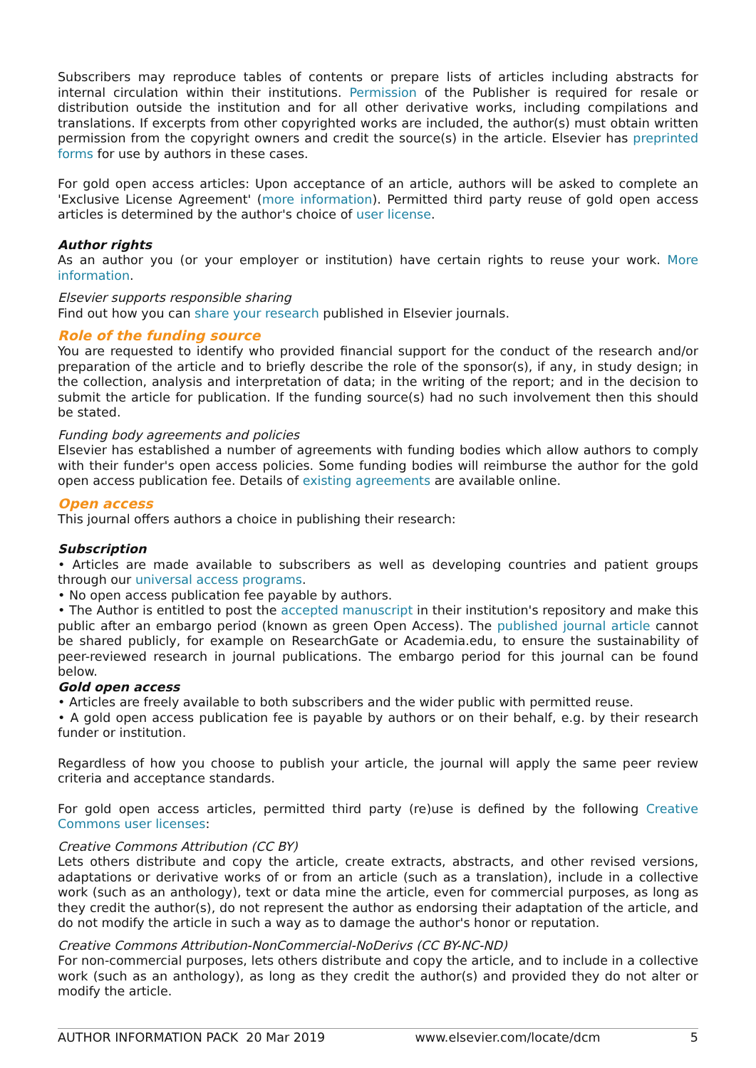Subscribers may reproduce tables of contents or prepare lists of articles including abstracts for internal circulation within their institutions. Permission of the Publisher is required for resale or distribution outside the institution and for all other derivative works, including compilations and translations. If excerpts from other copyrighted works are included, the author(s) must obtain written permission from the copyright owners and credit the source(s) in the article. Elsevier has preprinted forms for use by authors in these cases.
For gold open access articles: Upon acceptance of an article, authors will be asked to complete an 'Exclusive License Agreement' (more information). Permitted third party reuse of gold open access articles is determined by the author's choice of user license.
Author rights
As an author you (or your employer or institution) have certain rights to reuse your work. More information.
Elsevier supports responsible sharing
Find out how you can share your research published in Elsevier journals.
Role of the funding source
You are requested to identify who provided financial support for the conduct of the research and/or preparation of the article and to briefly describe the role of the sponsor(s), if any, in study design; in the collection, analysis and interpretation of data; in the writing of the report; and in the decision to submit the article for publication. If the funding source(s) had no such involvement then this should be stated.
Funding body agreements and policies
Elsevier has established a number of agreements with funding bodies which allow authors to comply with their funder's open access policies. Some funding bodies will reimburse the author for the gold open access publication fee. Details of existing agreements are available online.
Open access
This journal offers authors a choice in publishing their research:
Subscription
• Articles are made available to subscribers as well as developing countries and patient groups through our universal access programs.
• No open access publication fee payable by authors.
• The Author is entitled to post the accepted manuscript in their institution's repository and make this public after an embargo period (known as green Open Access). The published journal article cannot be shared publicly, for example on ResearchGate or Academia.edu, to ensure the sustainability of peer-reviewed research in journal publications. The embargo period for this journal can be found below.
Gold open access
• Articles are freely available to both subscribers and the wider public with permitted reuse.
• A gold open access publication fee is payable by authors or on their behalf, e.g. by their research funder or institution.
Regardless of how you choose to publish your article, the journal will apply the same peer review criteria and acceptance standards.
For gold open access articles, permitted third party (re)use is defined by the following Creative Commons user licenses:
Creative Commons Attribution (CC BY)
Lets others distribute and copy the article, create extracts, abstracts, and other revised versions, adaptations or derivative works of or from an article (such as a translation), include in a collective work (such as an anthology), text or data mine the article, even for commercial purposes, as long as they credit the author(s), do not represent the author as endorsing their adaptation of the article, and do not modify the article in such a way as to damage the author's honor or reputation.
Creative Commons Attribution-NonCommercial-NoDerivs (CC BY-NC-ND)
For non-commercial purposes, lets others distribute and copy the article, and to include in a collective work (such as an anthology), as long as they credit the author(s) and provided they do not alter or modify the article.
AUTHOR INFORMATION PACK 20 Mar 2019 www.elsevier.com/locate/dcm 5